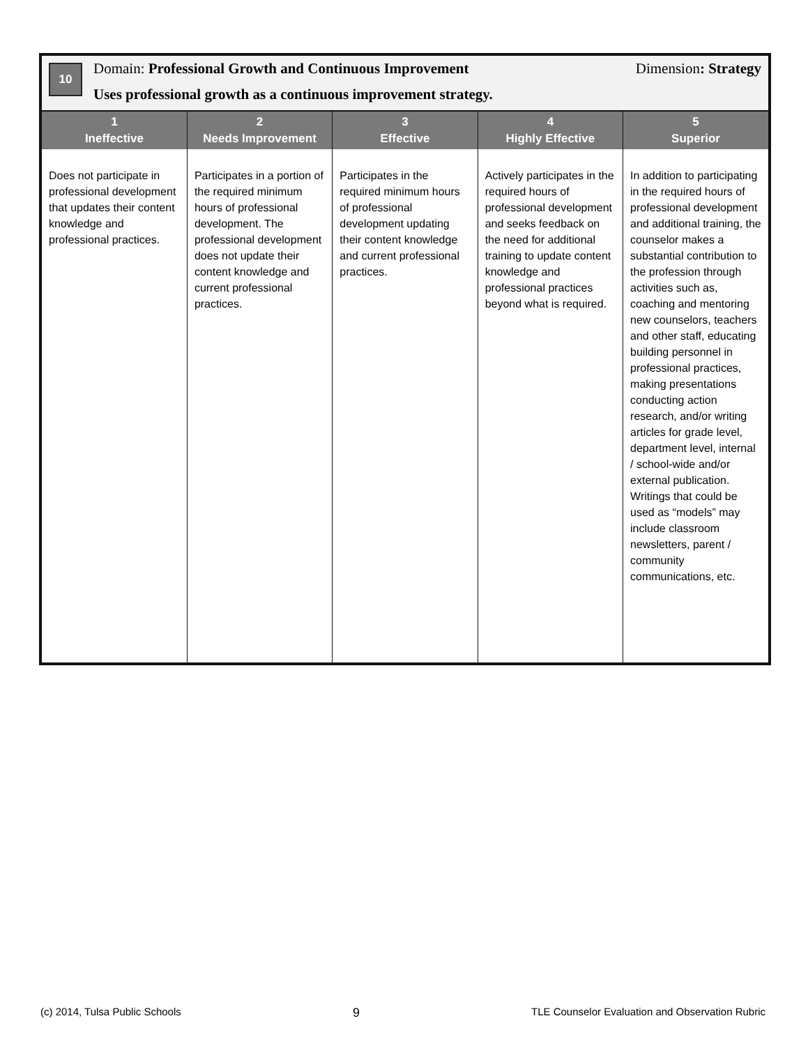10
Domain: Professional Growth and Continuous Improvement Dimension: Strategy
Uses professional growth as a continuous improvement strategy.
| 1 Ineffective | 2 Needs Improvement | 3 Effective | 4 Highly Effective | 5 Superior |
| --- | --- | --- | --- | --- |
| Does not participate in professional development that updates their content knowledge and professional practices. | Participates in a portion of the required minimum hours of professional development. The professional development does not update their content knowledge and current professional practices. | Participates in the required minimum hours of professional development updating their content knowledge and current professional practices. | Actively participates in the required hours of professional development and seeks feedback on the need for additional training to update content knowledge and professional practices beyond what is required. | In addition to participating in the required hours of professional development and additional training, the counselor makes a substantial contribution to the profession through activities such as, coaching and mentoring new counselors, teachers and other staff, educating building personnel in professional practices, making presentations conducting action research, and/or writing articles for grade level, department level, internal / school-wide and/or external publication. Writings that could be used as “models” may include classroom newsletters, parent / community communications, etc. |
(c) 2014, Tulsa Public Schools 9 TLE Counselor Evaluation and Observation Rubric